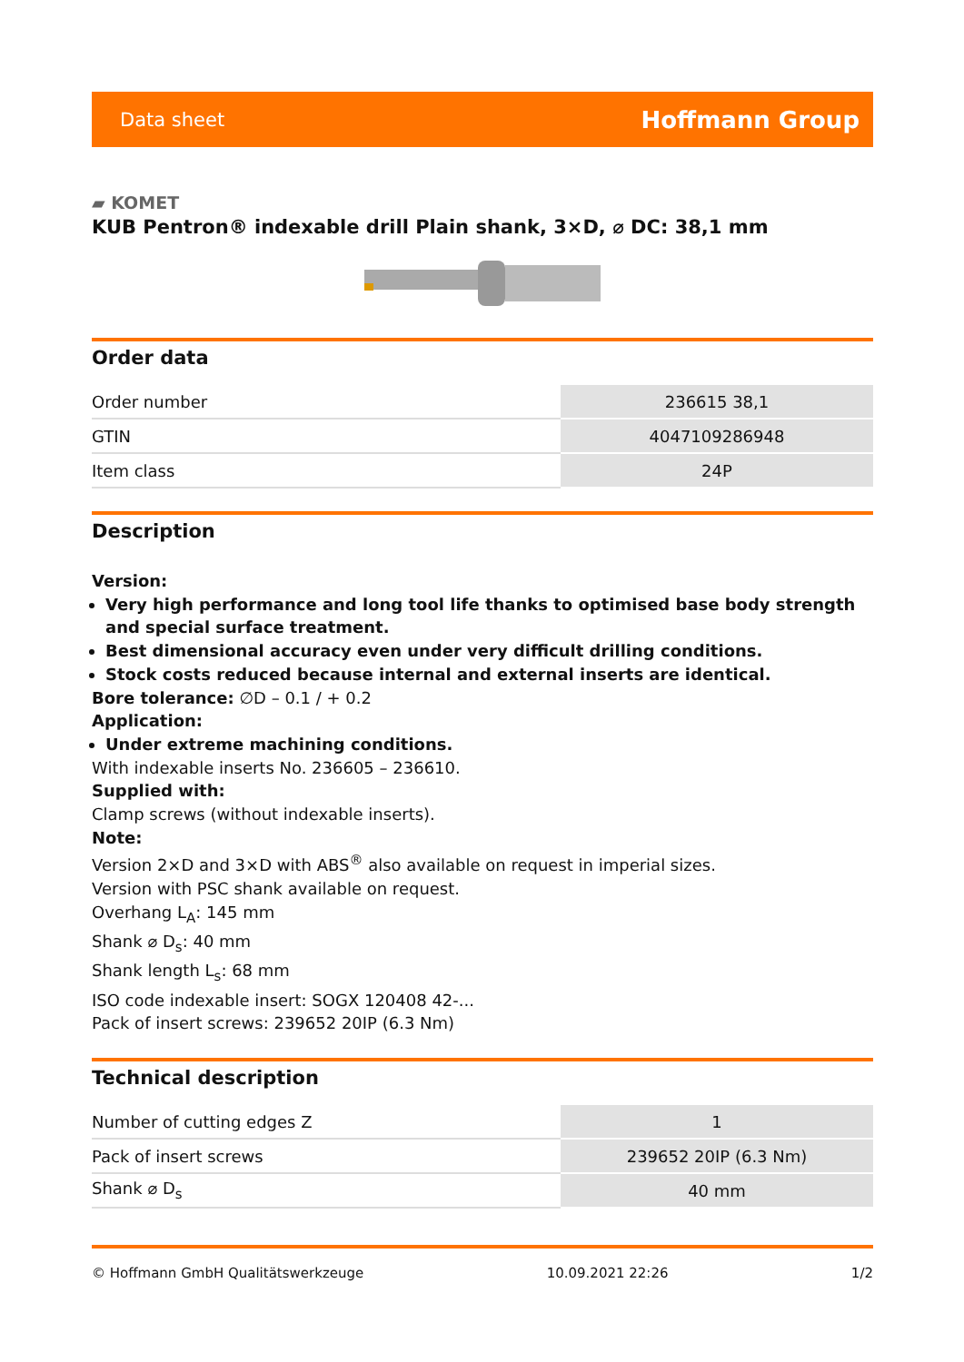Data sheet Hoffmann Group
▰ KOMET
KUB Pentron® indexable drill Plain shank, 3×D, ⌀ DC: 38,1 mm
Order data
| Order number | 236615 38,1 |
| GTIN | 4047109286948 |
| Item class | 24P |
Description
Version:
Very high performance and long tool life thanks to optimised base body strength and special surface treatment.
Best dimensional accuracy even under very difficult drilling conditions.
Stock costs reduced because internal and external inserts are identical.
Bore tolerance: ∅D – 0.1 / + 0.2
Application:
Under extreme machining conditions.
With indexable inserts No. 236605 – 236610.
Supplied with:
Clamp screws (without indexable inserts).
Note:
Version 2×D and 3×D with ABS<sup>®</sup> also available on request in imperial sizes.
Version with PSC shank available on request.
Overhang L<sub>A</sub>: 145 mm
Shank ⌀ D<sub>s</sub>: 40 mm
Shank length L<sub>s</sub>: 68 mm
ISO code indexable insert: SOGX 120408 42-...
Pack of insert screws: 239652 20IP (6.3 Nm)
Technical description
| Number of cutting edges Z | 1 |
| Pack of insert screws | 239652 20IP (6.3 Nm) |
| Shank ⌀ D<sub>s</sub> | 40 mm |
© Hoffmann GmbH Qualitätswerkzeuge 10.09.2021 22:26 1/2